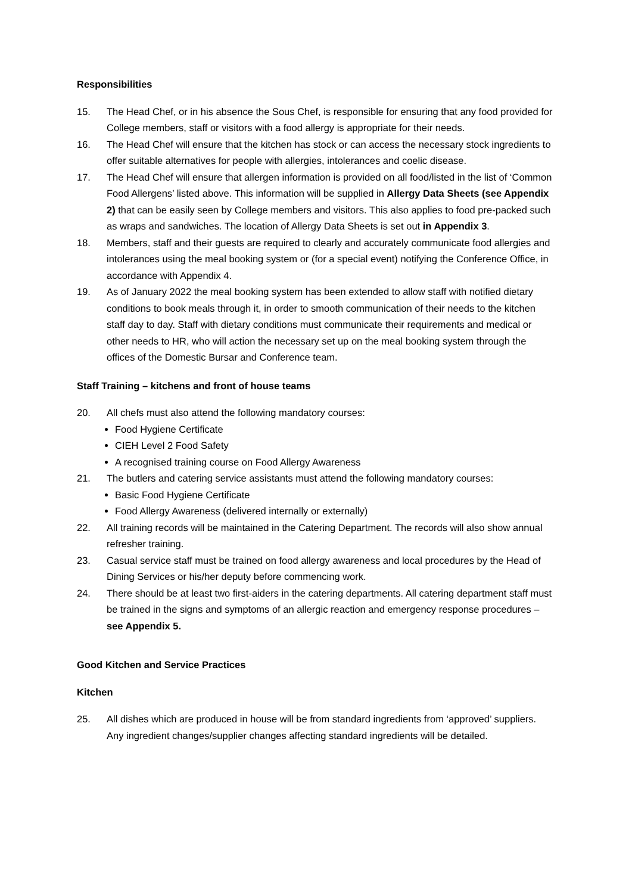Responsibilities
15. The Head Chef, or in his absence the Sous Chef, is responsible for ensuring that any food provided for College members, staff or visitors with a food allergy is appropriate for their needs.
16. The Head Chef will ensure that the kitchen has stock or can access the necessary stock ingredients to offer suitable alternatives for people with allergies, intolerances and coelic disease.
17. The Head Chef will ensure that allergen information is provided on all food/listed in the list of ‘Common Food Allergens’ listed above. This information will be supplied in Allergy Data Sheets (see Appendix 2) that can be easily seen by College members and visitors. This also applies to food pre-packed such as wraps and sandwiches. The location of Allergy Data Sheets is set out in Appendix 3.
18. Members, staff and their guests are required to clearly and accurately communicate food allergies and intolerances using the meal booking system or (for a special event) notifying the Conference Office, in accordance with Appendix 4.
19. As of January 2022 the meal booking system has been extended to allow staff with notified dietary conditions to book meals through it, in order to smooth communication of their needs to the kitchen staff day to day. Staff with dietary conditions must communicate their requirements and medical or other needs to HR, who will action the necessary set up on the meal booking system through the offices of the Domestic Bursar and Conference team.
Staff Training – kitchens and front of house teams
20. All chefs must also attend the following mandatory courses:
Food Hygiene Certificate
CIEH Level 2 Food Safety
A recognised training course on Food Allergy Awareness
21. The butlers and catering service assistants must attend the following mandatory courses:
Basic Food Hygiene Certificate
Food Allergy Awareness (delivered internally or externally)
22. All training records will be maintained in the Catering Department. The records will also show annual refresher training.
23. Casual service staff must be trained on food allergy awareness and local procedures by the Head of Dining Services or his/her deputy before commencing work.
24. There should be at least two first-aiders in the catering departments. All catering department staff must be trained in the signs and symptoms of an allergic reaction and emergency response procedures – see Appendix 5.
Good Kitchen and Service Practices
Kitchen
25. All dishes which are produced in house will be from standard ingredients from ‘approved’ suppliers. Any ingredient changes/supplier changes affecting standard ingredients will be detailed.